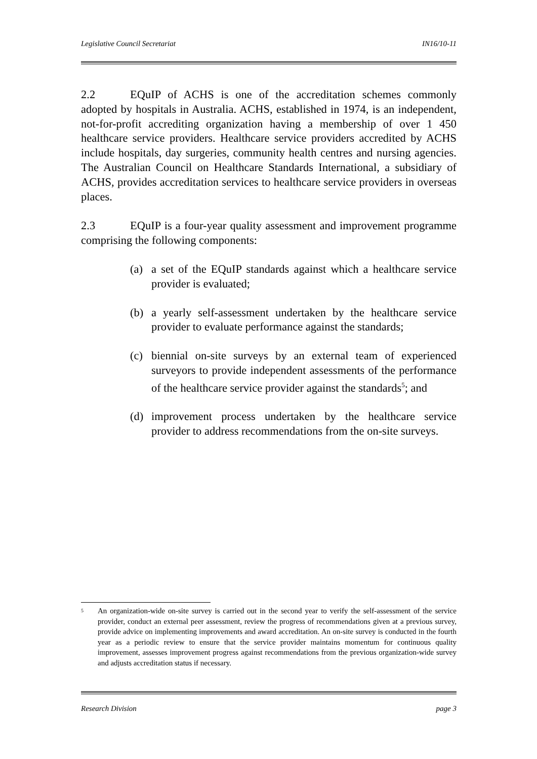Legislative Council Secretariat IN16/10-11
2.2 EQuIP of ACHS is one of the accreditation schemes commonly adopted by hospitals in Australia. ACHS, established in 1974, is an independent, not-for-profit accrediting organization having a membership of over 1 450 healthcare service providers. Healthcare service providers accredited by ACHS include hospitals, day surgeries, community health centres and nursing agencies. The Australian Council on Healthcare Standards International, a subsidiary of ACHS, provides accreditation services to healthcare service providers in overseas places.
2.3 EQuIP is a four-year quality assessment and improvement programme comprising the following components:
(a) a set of the EQuIP standards against which a healthcare service provider is evaluated;
(b) a yearly self-assessment undertaken by the healthcare service provider to evaluate performance against the standards;
(c) biennial on-site surveys by an external team of experienced surveyors to provide independent assessments of the performance of the healthcare service provider against the standards<sup>5</sup>; and
(d) improvement process undertaken by the healthcare service provider to address recommendations from the on-site surveys.
5 An organization-wide on-site survey is carried out in the second year to verify the self-assessment of the service provider, conduct an external peer assessment, review the progress of recommendations given at a previous survey, provide advice on implementing improvements and award accreditation. An on-site survey is conducted in the fourth year as a periodic review to ensure that the service provider maintains momentum for continuous quality improvement, assesses improvement progress against recommendations from the previous organization-wide survey and adjusts accreditation status if necessary.
Research Division page 3